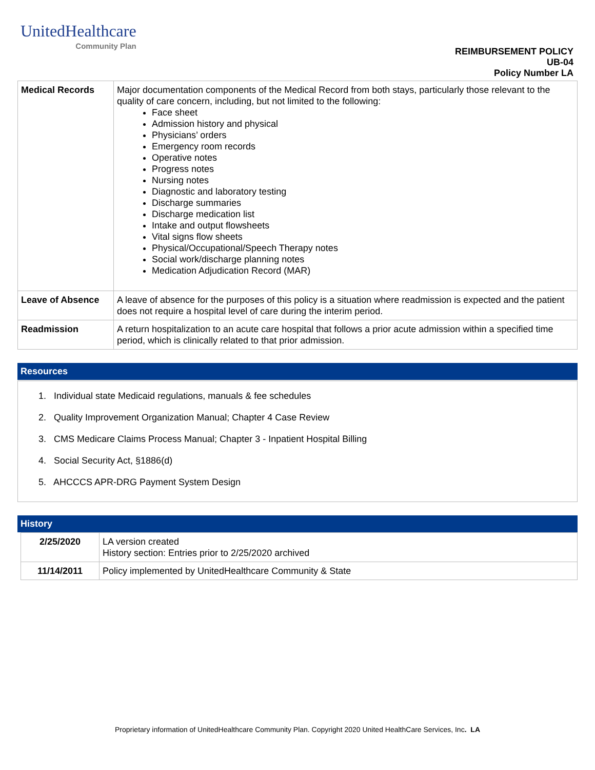UnitedHealthcare
Community Plan
REIMBURSEMENT POLICY
UB-04
Policy Number LA
| Medical Records | Major documentation components of the Medical Record from both stays, particularly those relevant to the quality of care concern, including, but not limited to the following: Face sheet Admission history and physical Physicians’ orders Emergency room records Operative notes Progress notes Nursing notes Diagnostic and laboratory testing Discharge summaries Discharge medication list Intake and output flowsheets Vital signs flow sheets Physical/Occupational/Speech Therapy notes Social work/discharge planning notes Medication Adjudication Record (MAR) |
| Leave of Absence | A leave of absence for the purposes of this policy is a situation where readmission is expected and the patient does not require a hospital level of care during the interim period. |
| Readmission | A return hospitalization to an acute care hospital that follows a prior acute admission within a specified time period, which is clinically related to that prior admission. |
Resources
1. Individual state Medicaid regulations, manuals & fee schedules
2. Quality Improvement Organization Manual; Chapter 4 Case Review
3. CMS Medicare Claims Process Manual; Chapter 3 - Inpatient Hospital Billing
4. Social Security Act, §1886(d)
5. AHCCCS APR-DRG Payment System Design
History
| 2/25/2020 | LA version created History section: Entries prior to 2/25/2020 archived |
| 11/14/2011 | Policy implemented by UnitedHealthcare Community & State |
Proprietary information of UnitedHealthcare Community Plan. Copyright 2020 United HealthCare Services, Inc. LA